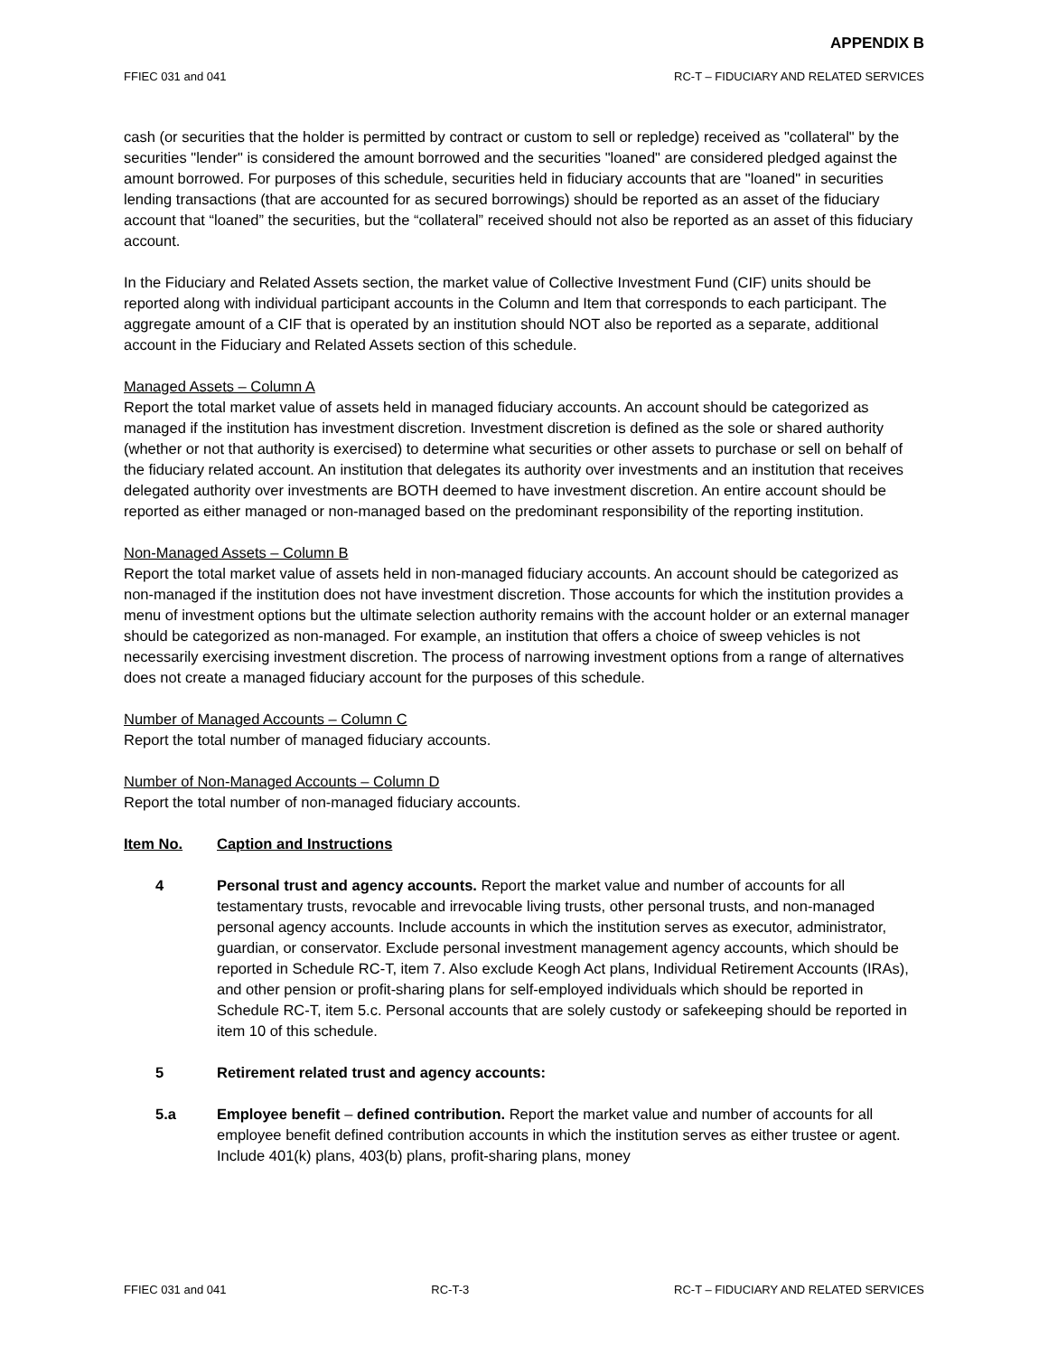APPENDIX B
FFIEC 031 and 041 RC-T – FIDUCIARY AND RELATED SERVICES
cash (or securities that the holder is permitted by contract or custom to sell or repledge) received as "collateral" by the securities "lender" is considered the amount borrowed and the securities "loaned" are considered pledged against the amount borrowed. For purposes of this schedule, securities held in fiduciary accounts that are "loaned" in securities lending transactions (that are accounted for as secured borrowings) should be reported as an asset of the fiduciary account that “loaned” the securities, but the “collateral” received should not also be reported as an asset of this fiduciary account.
In the Fiduciary and Related Assets section, the market value of Collective Investment Fund (CIF) units should be reported along with individual participant accounts in the Column and Item that corresponds to each participant. The aggregate amount of a CIF that is operated by an institution should NOT also be reported as a separate, additional account in the Fiduciary and Related Assets section of this schedule.
Managed Assets – Column A
Report the total market value of assets held in managed fiduciary accounts. An account should be categorized as managed if the institution has investment discretion. Investment discretion is defined as the sole or shared authority (whether or not that authority is exercised) to determine what securities or other assets to purchase or sell on behalf of the fiduciary related account. An institution that delegates its authority over investments and an institution that receives delegated authority over investments are BOTH deemed to have investment discretion. An entire account should be reported as either managed or non-managed based on the predominant responsibility of the reporting institution.
Non-Managed Assets – Column B
Report the total market value of assets held in non-managed fiduciary accounts. An account should be categorized as non-managed if the institution does not have investment discretion. Those accounts for which the institution provides a menu of investment options but the ultimate selection authority remains with the account holder or an external manager should be categorized as non-managed. For example, an institution that offers a choice of sweep vehicles is not necessarily exercising investment discretion. The process of narrowing investment options from a range of alternatives does not create a managed fiduciary account for the purposes of this schedule.
Number of Managed Accounts – Column C
Report the total number of managed fiduciary accounts.
Number of Non-Managed Accounts – Column D
Report the total number of non-managed fiduciary accounts.
Item No. Caption and Instructions
4 Personal trust and agency accounts. Report the market value and number of accounts for all testamentary trusts, revocable and irrevocable living trusts, other personal trusts, and non-managed personal agency accounts. Include accounts in which the institution serves as executor, administrator, guardian, or conservator. Exclude personal investment management agency accounts, which should be reported in Schedule RC-T, item 7. Also exclude Keogh Act plans, Individual Retirement Accounts (IRAs), and other pension or profit-sharing plans for self-employed individuals which should be reported in Schedule RC-T, item 5.c. Personal accounts that are solely custody or safekeeping should be reported in item 10 of this schedule.
5 Retirement related trust and agency accounts:
5.a Employee benefit – defined contribution. Report the market value and number of accounts for all employee benefit defined contribution accounts in which the institution serves as either trustee or agent. Include 401(k) plans, 403(b) plans, profit-sharing plans, money
FFIEC 031 and 041 RC-T-3 RC-T – FIDUCIARY AND RELATED SERVICES